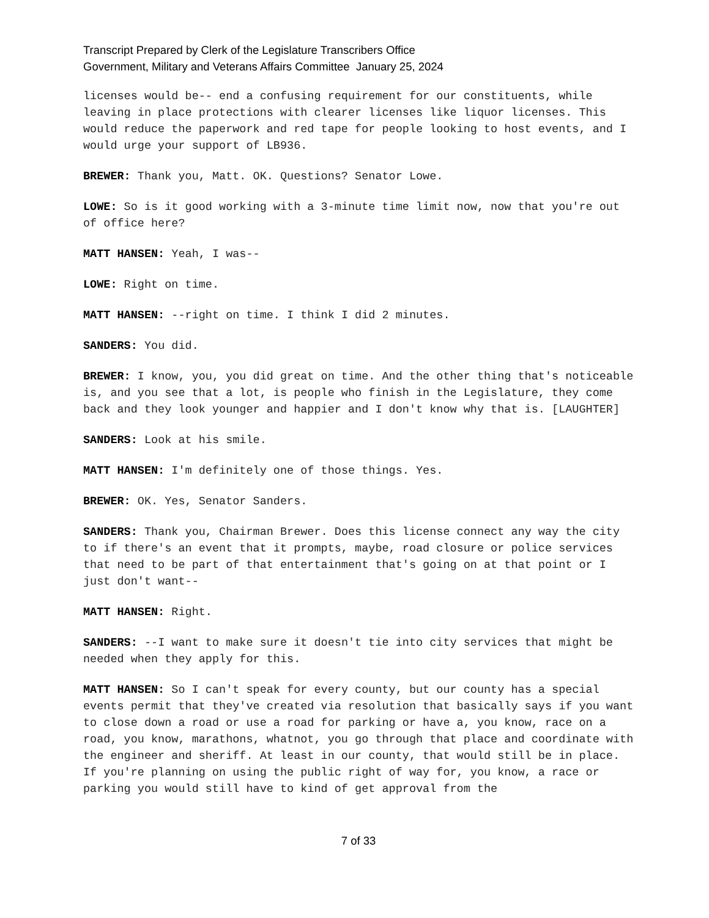Transcript Prepared by Clerk of the Legislature Transcribers Office
Government, Military and Veterans Affairs Committee January 25, 2024
licenses would be-- end a confusing requirement for our constituents, while leaving in place protections with clearer licenses like liquor licenses. This would reduce the paperwork and red tape for people looking to host events, and I would urge your support of LB936.
BREWER: Thank you, Matt. OK. Questions? Senator Lowe.
LOWE: So is it good working with a 3-minute time limit now, now that you're out of office here?
MATT HANSEN: Yeah, I was--
LOWE: Right on time.
MATT HANSEN: --right on time. I think I did 2 minutes.
SANDERS: You did.
BREWER: I know, you, you did great on time. And the other thing that's noticeable is, and you see that a lot, is people who finish in the Legislature, they come back and they look younger and happier and I don't know why that is. [LAUGHTER]
SANDERS: Look at his smile.
MATT HANSEN: I'm definitely one of those things. Yes.
BREWER: OK. Yes, Senator Sanders.
SANDERS: Thank you, Chairman Brewer. Does this license connect any way the city to if there's an event that it prompts, maybe, road closure or police services that need to be part of that entertainment that's going on at that point or I just don't want--
MATT HANSEN: Right.
SANDERS: --I want to make sure it doesn't tie into city services that might be needed when they apply for this.
MATT HANSEN: So I can't speak for every county, but our county has a special events permit that they've created via resolution that basically says if you want to close down a road or use a road for parking or have a, you know, race on a road, you know, marathons, whatnot, you go through that place and coordinate with the engineer and sheriff. At least in our county, that would still be in place. If you're planning on using the public right of way for, you know, a race or parking you would still have to kind of get approval from the
7 of 33